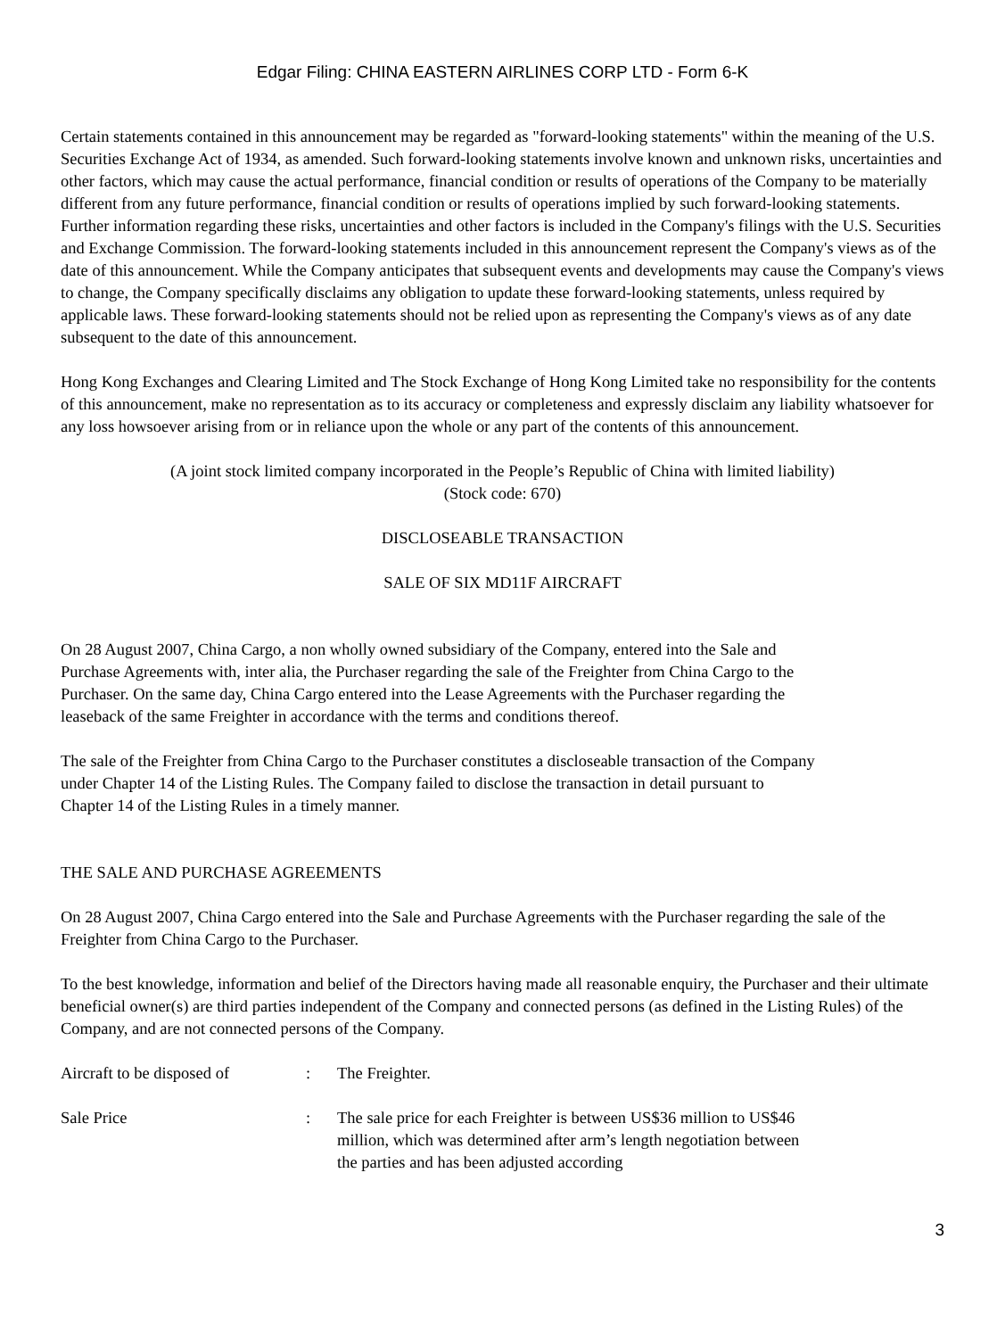Edgar Filing: CHINA EASTERN AIRLINES CORP LTD - Form 6-K
Certain statements contained in this announcement may be regarded as "forward-looking statements" within the meaning of the U.S. Securities Exchange Act of 1934, as amended. Such forward-looking statements involve known and unknown risks, uncertainties and other factors, which may cause the actual performance, financial condition or results of operations of the Company to be materially different from any future performance, financial condition or results of operations implied by such forward-looking statements. Further information regarding these risks, uncertainties and other factors is included in the Company's filings with the U.S. Securities and Exchange Commission. The forward-looking statements included in this announcement represent the Company's views as of the date of this announcement. While the Company anticipates that subsequent events and developments may cause the Company's views to change, the Company specifically disclaims any obligation to update these forward-looking statements, unless required by applicable laws. These forward-looking statements should not be relied upon as representing the Company's views as of any date subsequent to the date of this announcement.
Hong Kong Exchanges and Clearing Limited and The Stock Exchange of Hong Kong Limited take no responsibility for the contents of this announcement, make no representation as to its accuracy or completeness and expressly disclaim any liability whatsoever for any loss howsoever arising from or in reliance upon the whole or any part of the contents of this announcement.
(A joint stock limited company incorporated in the People’s Republic of China with limited liability)
(Stock code: 670)
DISCLOSEABLE TRANSACTION
SALE OF SIX MD11F AIRCRAFT
On 28 August 2007, China Cargo, a non wholly owned subsidiary of the Company, entered into the Sale and Purchase Agreements with, inter alia, the Purchaser regarding the sale of the Freighter from China Cargo to the Purchaser. On the same day, China Cargo entered into the Lease Agreements with the Purchaser regarding the leaseback of the same Freighter in accordance with the terms and conditions thereof.
The sale of the Freighter from China Cargo to the Purchaser constitutes a discloseable transaction of the Company under Chapter 14 of the Listing Rules. The Company failed to disclose the transaction in detail pursuant to Chapter 14 of the Listing Rules in a timely manner.
THE SALE AND PURCHASE AGREEMENTS
On 28 August 2007, China Cargo entered into the Sale and Purchase Agreements with the Purchaser regarding the sale of the Freighter from China Cargo to the Purchaser.
To the best knowledge, information and belief of the Directors having made all reasonable enquiry, the Purchaser and their ultimate beneficial owner(s) are third parties independent of the Company and connected persons (as defined in the Listing Rules) of the Company, and are not connected persons of the Company.
Aircraft to be disposed of
: The Freighter.
Sale Price : The sale price for each Freighter is between US$36 million to US$46 million, which was determined after arm’s length negotiation between the parties and has been adjusted according
3